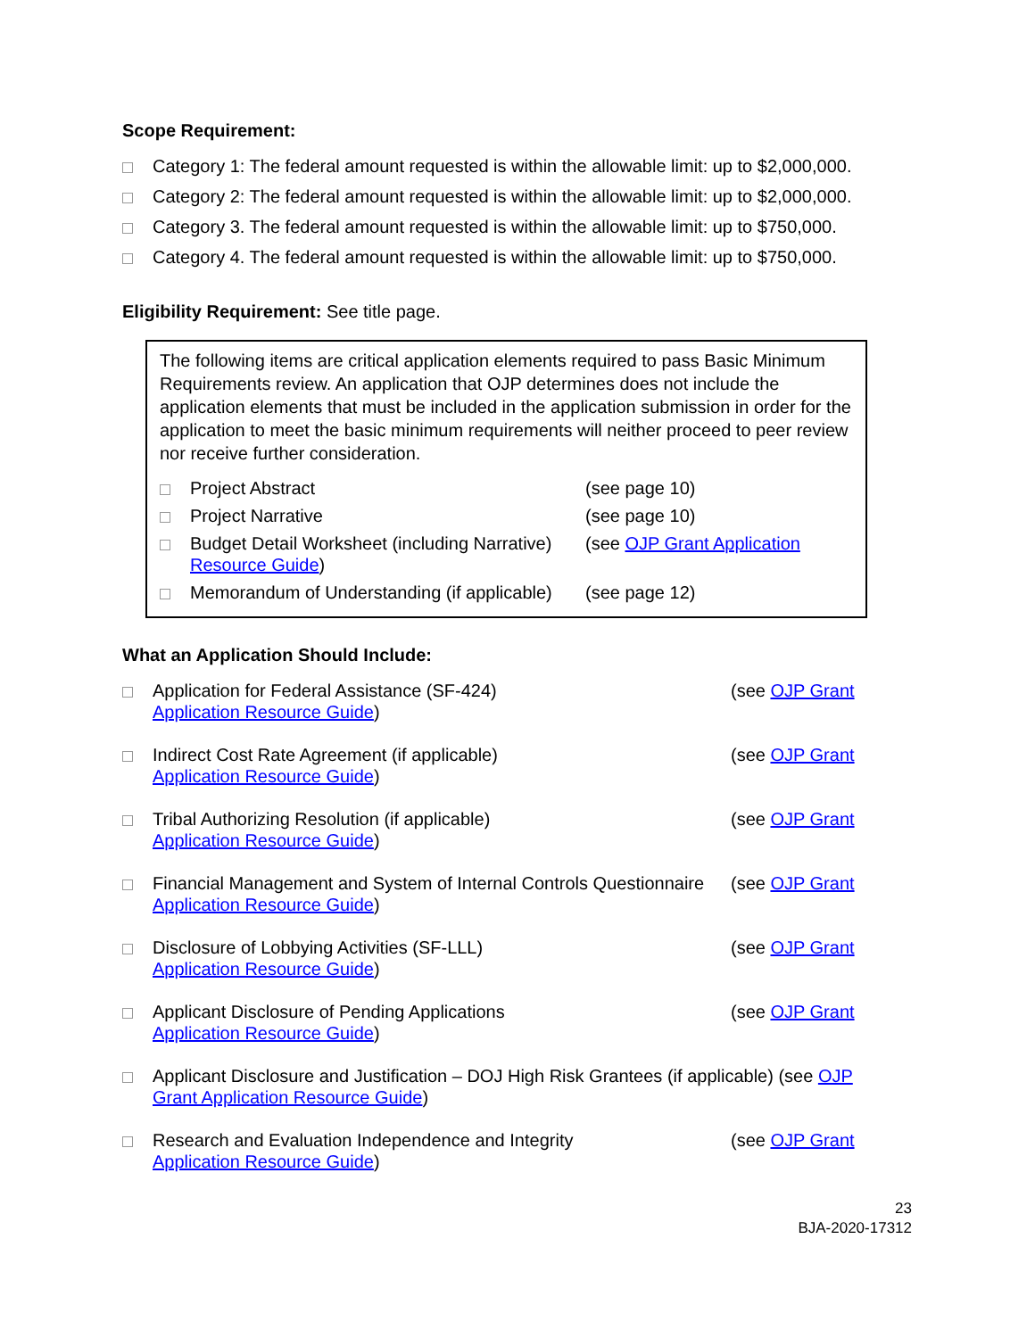Scope Requirement:
Category 1: The federal amount requested is within the allowable limit: up to $2,000,000.
Category 2: The federal amount requested is within the allowable limit: up to $2,000,000.
Category 3. The federal amount requested is within the allowable limit: up to $750,000.
Category 4. The federal amount requested is within the allowable limit: up to $750,000.
Eligibility Requirement: See title page.
The following items are critical application elements required to pass Basic Minimum Requirements review. An application that OJP determines does not include the application elements that must be included in the application submission in order for the application to meet the basic minimum requirements will neither proceed to peer review nor receive further consideration.
Project Abstract (see page 10)
Project Narrative (see page 10)
Budget Detail Worksheet (including Narrative) (see OJP Grant Application
Resource Guide)
Memorandum of Understanding (if applicable) (see page 12)
What an Application Should Include:
Application for Federal Assistance (SF-424) (see OJP Grant
Application Resource Guide)
Indirect Cost Rate Agreement (if applicable) (see OJP Grant
Application Resource Guide)
Tribal Authorizing Resolution (if applicable) (see OJP Grant
Application Resource Guide)
Financial Management and System of Internal Controls Questionnaire (see OJP Grant
Application Resource Guide)
Disclosure of Lobbying Activities (SF-LLL) (see OJP Grant
Application Resource Guide)
Applicant Disclosure of Pending Applications (see OJP Grant
Application Resource Guide)
Applicant Disclosure and Justification – DOJ High Risk Grantees (if applicable) (see OJP
Grant Application Resource Guide)
Research and Evaluation Independence and Integrity (see OJP Grant
Application Resource Guide)
23
BJA-2020-17312